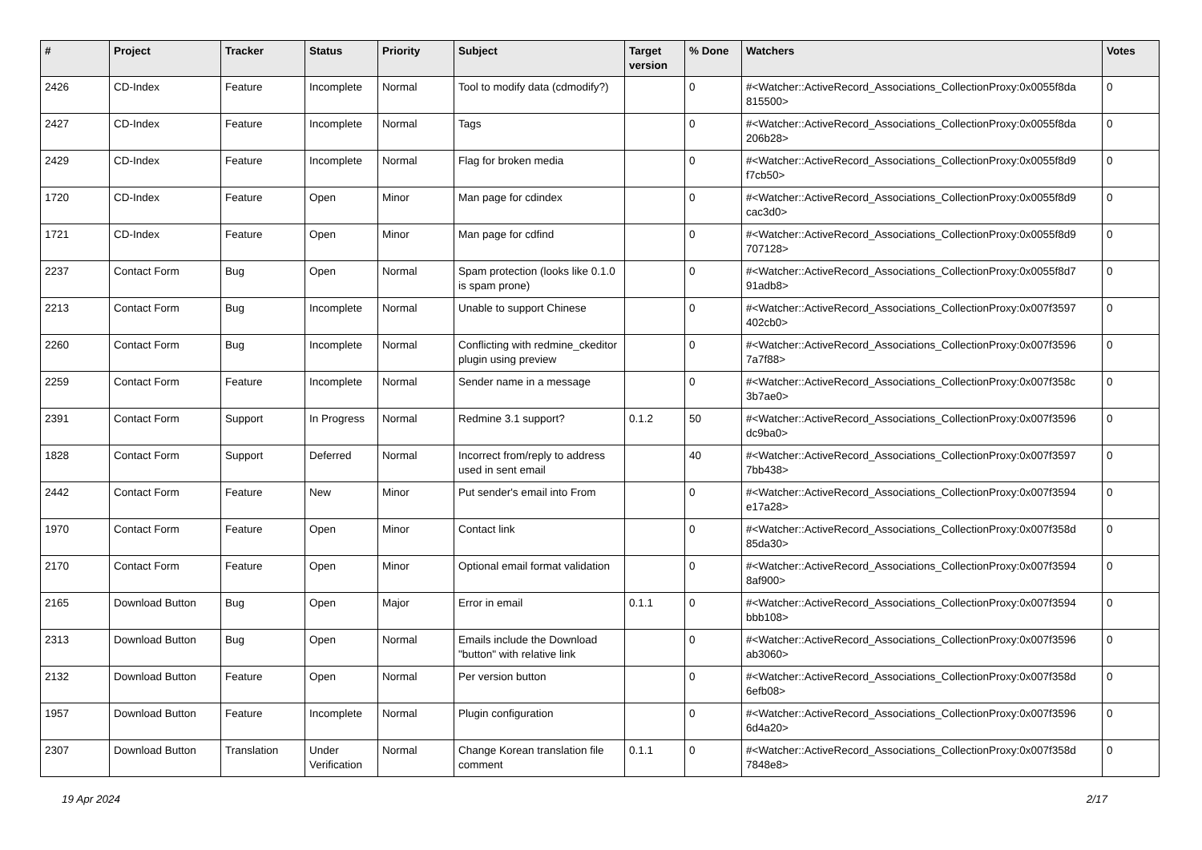| # | Project | Tracker | Status | Priority | Subject | Target version | % Done | Watchers | Votes |
| --- | --- | --- | --- | --- | --- | --- | --- | --- | --- |
| 2426 | CD-Index | Feature | Incomplete | Normal | Tool to modify data (cdmodify?) | | 0 | #<Watcher::ActiveRecord_Associations_CollectionProxy:0x0055f8da 815500> | 0 |
| 2427 | CD-Index | Feature | Incomplete | Normal | Tags | | 0 | #<Watcher::ActiveRecord_Associations_CollectionProxy:0x0055f8da 206b28> | 0 |
| 2429 | CD-Index | Feature | Incomplete | Normal | Flag for broken media | | 0 | #<Watcher::ActiveRecord_Associations_CollectionProxy:0x0055f8d9 f7cb50> | 0 |
| 1720 | CD-Index | Feature | Open | Minor | Man page for cdindex | | 0 | #<Watcher::ActiveRecord_Associations_CollectionProxy:0x0055f8d9 cac3d0> | 0 |
| 1721 | CD-Index | Feature | Open | Minor | Man page for cdfind | | 0 | #<Watcher::ActiveRecord_Associations_CollectionProxy:0x0055f8d9 707128> | 0 |
| 2237 | Contact Form | Bug | Open | Normal | Spam protection (looks like 0.1.0 is spam prone) | | 0 | #<Watcher::ActiveRecord_Associations_CollectionProxy:0x0055f8d7 91adb8> | 0 |
| 2213 | Contact Form | Bug | Incomplete | Normal | Unable to support Chinese | | 0 | #<Watcher::ActiveRecord_Associations_CollectionProxy:0x007f3597 402cb0> | 0 |
| 2260 | Contact Form | Bug | Incomplete | Normal | Conflicting with redmine_ckeditor plugin using preview | | 0 | #<Watcher::ActiveRecord_Associations_CollectionProxy:0x007f3596 7a7f88> | 0 |
| 2259 | Contact Form | Feature | Incomplete | Normal | Sender name in a message | | 0 | #<Watcher::ActiveRecord_Associations_CollectionProxy:0x007f358c 3b7ae0> | 0 |
| 2391 | Contact Form | Support | In Progress | Normal | Redmine 3.1 support? | 0.1.2 | 50 | #<Watcher::ActiveRecord_Associations_CollectionProxy:0x007f3596 dc9ba0> | 0 |
| 1828 | Contact Form | Support | Deferred | Normal | Incorrect from/reply to address used in sent email | | 40 | #<Watcher::ActiveRecord_Associations_CollectionProxy:0x007f3597 7bb438> | 0 |
| 2442 | Contact Form | Feature | New | Minor | Put sender's email into From | | 0 | #<Watcher::ActiveRecord_Associations_CollectionProxy:0x007f3594 e17a28> | 0 |
| 1970 | Contact Form | Feature | Open | Minor | Contact link | | 0 | #<Watcher::ActiveRecord_Associations_CollectionProxy:0x007f358d 85da30> | 0 |
| 2170 | Contact Form | Feature | Open | Minor | Optional email format validation | | 0 | #<Watcher::ActiveRecord_Associations_CollectionProxy:0x007f3594 8af900> | 0 |
| 2165 | Download Button | Bug | Open | Major | Error in email | 0.1.1 | 0 | #<Watcher::ActiveRecord_Associations_CollectionProxy:0x007f3594 bbb108> | 0 |
| 2313 | Download Button | Bug | Open | Normal | Emails include the Download "button" with relative link | | 0 | #<Watcher::ActiveRecord_Associations_CollectionProxy:0x007f3596 ab3060> | 0 |
| 2132 | Download Button | Feature | Open | Normal | Per version button | | 0 | #<Watcher::ActiveRecord_Associations_CollectionProxy:0x007f358d 6efb08> | 0 |
| 1957 | Download Button | Feature | Incomplete | Normal | Plugin configuration | | 0 | #<Watcher::ActiveRecord_Associations_CollectionProxy:0x007f3596 6d4a20> | 0 |
| 2307 | Download Button | Translation | Under Verification | Normal | Change Korean translation file comment | 0.1.1 | 0 | #<Watcher::ActiveRecord_Associations_CollectionProxy:0x007f358d 7848e8> | 0 |
19 Apr 2024 2/17